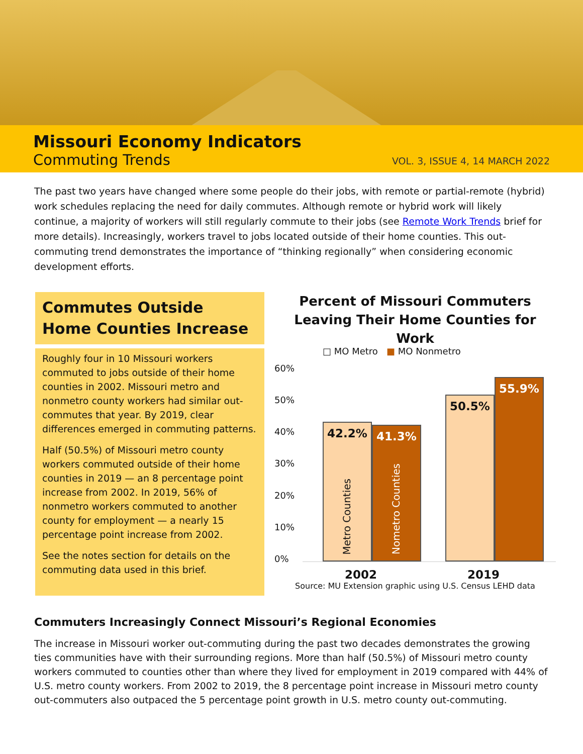Missouri Economy Indicators
Commuting Trends
VOL. 3, ISSUE 4, 14 MARCH 2022
The past two years have changed where some people do their jobs, with remote or partial-remote (hybrid) work schedules replacing the need for daily commutes. Although remote or hybrid work will likely continue, a majority of workers will still regularly commute to their jobs (see Remote Work Trends brief for more details). Increasingly, workers travel to jobs located outside of their home counties. This out-commuting trend demonstrates the importance of “thinking regionally” when considering economic development efforts.
Commutes Outside Home Counties Increase
Roughly four in 10 Missouri workers commuted to jobs outside of their home counties in 2002. Missouri metro and nonmetro county workers had similar out-commutes that year. By 2019, clear differences emerged in commuting patterns.
Half (50.5%) of Missouri metro county workers commuted outside of their home counties in 2019 — an 8 percentage point increase from 2002. In 2019, 56% of nonmetro workers commuted to another county for employment — a nearly 15 percentage point increase from 2002.
See the notes section for details on the commuting data used in this brief.
Percent of Missouri Commuters Leaving Their Home Counties for Work
60%
50%
40%
30%
20%
10%
0%
□ MO Metro ■ MO Nonmetro
42.2%
Metro Counties
41.3%
Nometro Counties
50.5%
55.9%
2002 2019
Source: MU Extension graphic using U.S. Census LEHD data
Commuters Increasingly Connect Missouri’s Regional Economies
The increase in Missouri worker out-commuting during the past two decades demonstrates the growing ties communities have with their surrounding regions. More than half (50.5%) of Missouri metro county workers commuted to counties other than where they lived for employment in 2019 compared with 44% of U.S. metro county workers. From 2002 to 2019, the 8 percentage point increase in Missouri metro county out-commuters also outpaced the 5 percentage point growth in U.S. metro county out-commuting.